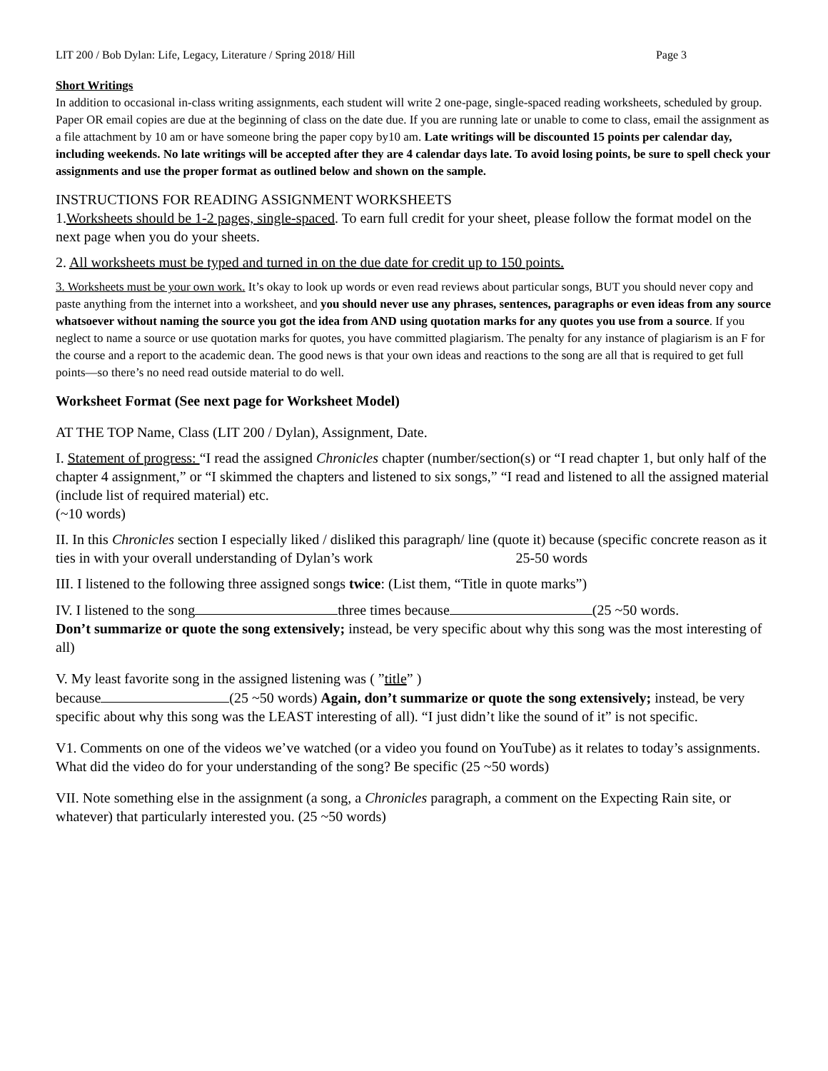LIT 200 / Bob Dylan: Life, Legacy, Literature / Spring 2018/ Hill Page 3
Short Writings
In addition to occasional in-class writing assignments, each student will write 2 one-page, single-spaced reading worksheets, scheduled by group. Paper OR email copies are due at the beginning of class on the date due. If you are running late or unable to come to class, email the assignment as a file attachment by 10 am or have someone bring the paper copy by10 am. Late writings will be discounted 15 points per calendar day, including weekends. No late writings will be accepted after they are 4 calendar days late. To avoid losing points, be sure to spell check your assignments and use the proper format as outlined below and shown on the sample.
INSTRUCTIONS FOR READING ASSIGNMENT WORKSHEETS
1.Worksheets should be 1-2 pages, single-spaced. To earn full credit for your sheet, please follow the format model on the next page when you do your sheets.
2. All worksheets must be typed and turned in on the due date for credit up to 150 points.
3. Worksheets must be your own work. It’s okay to look up words or even read reviews about particular songs, BUT you should never copy and paste anything from the internet into a worksheet, and you should never use any phrases, sentences, paragraphs or even ideas from any source whatsoever without naming the source you got the idea from AND using quotation marks for any quotes you use from a source. If you neglect to name a source or use quotation marks for quotes, you have committed plagiarism. The penalty for any instance of plagiarism is an F for the course and a report to the academic dean. The good news is that your own ideas and reactions to the song are all that is required to get full points—so there’s no need read outside material to do well.
Worksheet Format (See next page for Worksheet Model)
AT THE TOP Name, Class (LIT 200 / Dylan), Assignment, Date.
I. Statement of progress: “I read the assigned Chronicles chapter (number/section(s) or “I read chapter 1, but only half of the chapter 4 assignment,” or “I skimmed the chapters and listened to six songs,” “I read and listened to all the assigned material (include list of required material) etc.
(~10 words)
II. In this Chronicles section I especially liked / disliked this paragraph/ line (quote it) because (specific concrete reason as it ties in with your overall understanding of Dylan’s work 25-50 words
III. I listened to the following three assigned songs twice: (List them, “Title in quote marks”)
IV. I listened to the song three times because (25 ~50 words.
Don’t summarize or quote the song extensively; instead, be very specific about why this song was the most interesting of all)
V. My least favorite song in the assigned listening was ( ”title” )
because (25 ~50 words) Again, don’t summarize or quote the song extensively; instead, be very specific about why this song was the LEAST interesting of all). “I just didn’t like the sound of it” is not specific.
V1. Comments on one of the videos we’ve watched (or a video you found on YouTube) as it relates to today’s assignments. What did the video do for your understanding of the song? Be specific (25 ~50 words)
VII. Note something else in the assignment (a song, a Chronicles paragraph, a comment on the Expecting Rain site, or whatever) that particularly interested you. (25 ~50 words)